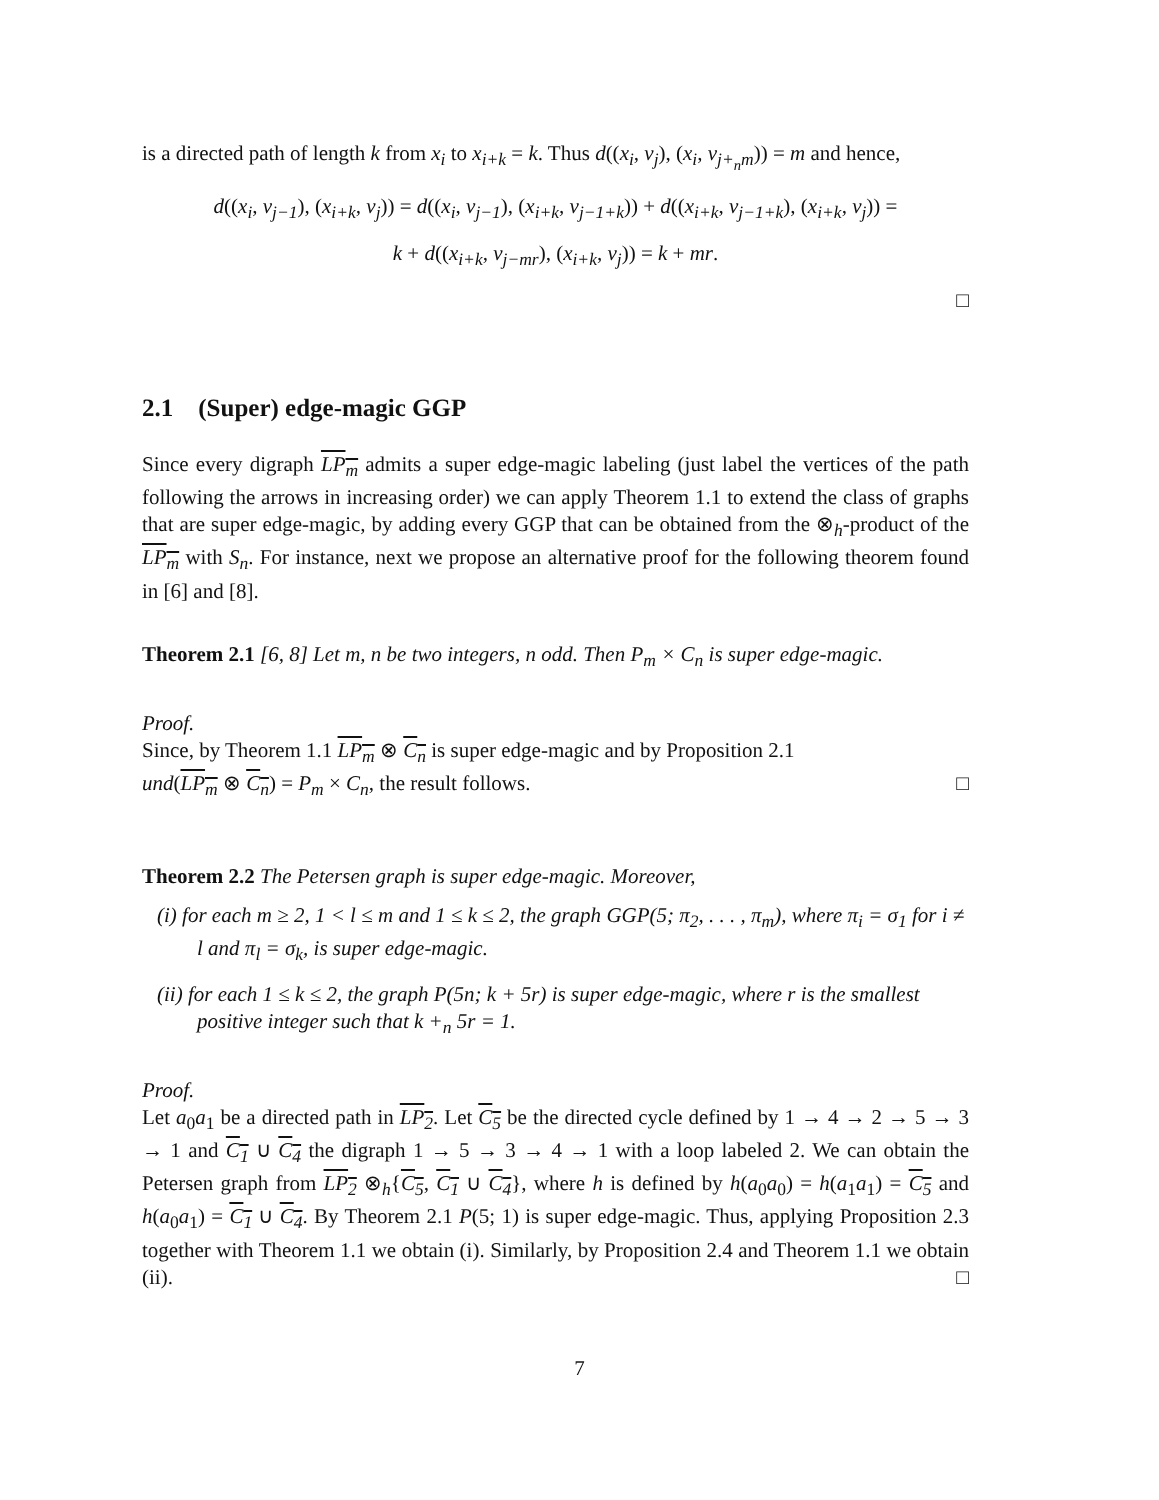is a directed path of length k from x<sub>i</sub> to x<sub>i+k</sub> = k. Thus d((x<sub>i</sub>, v<sub>j</sub>), (x<sub>i</sub>, v<sub>j+<sub>n</sub>m</sub>)) = m and hence,
d((x<sub>i</sub>, v<sub>j−1</sub>), (x<sub>i+k</sub>, v<sub>j</sub>)) = d((x<sub>i</sub>, v<sub>j−1</sub>), (x<sub>i+k</sub>, v<sub>j−1+k</sub>)) + d((x<sub>i+k</sub>, v<sub>j−1+k</sub>), (x<sub>i+k</sub>, v<sub>j</sub>)) =
k + d((x<sub>i+k</sub>, v<sub>j−mr</sub>), (x<sub>i+k</sub>, v<sub>j</sub>)) = k + mr.
□
2.1 (Super) edge-magic GGP
Since every digraph LP<sub>m</sub> admits a super edge-magic labeling (just label the vertices of the path following the arrows in increasing order) we can apply Theorem 1.1 to extend the class of graphs that are super edge-magic, by adding every GGP that can be obtained from the ⊗<sub>h</sub>-product of the LP<sub>m</sub> with S<sub>n</sub>. For instance, next we propose an alternative proof for the following theorem found in [6] and [8].
Theorem 2.1 [6, 8] Let m, n be two integers, n odd. Then P<sub>m</sub> × C<sub>n</sub> is super edge-magic.
Proof.
Since, by Theorem 1.1 LP<sub>m</sub> ⊗ C<sub>n</sub> is super edge-magic and by Proposition 2.1
und(LP<sub>m</sub> ⊗ C<sub>n</sub>) = P<sub>m</sub> × C<sub>n</sub>, the result follows. □
Theorem 2.2 The Petersen graph is super edge-magic. Moreover,
(i) for each m ≥ 2, 1 < l ≤ m and 1 ≤ k ≤ 2, the graph GGP(5; π<sub>2</sub>, . . . , π<sub>m</sub>), where π<sub>i</sub> = σ<sub>1</sub> for i ≠ l and π<sub>l</sub> = σ<sub>k</sub>, is super edge-magic.
(ii) for each 1 ≤ k ≤ 2, the graph P(5n; k + 5r) is super edge-magic, where r is the smallest positive integer such that k +<sub>n</sub> 5r = 1.
Proof.
Let a<sub>0</sub>a<sub>1</sub> be a directed path in LP<sub>2</sub>. Let C<sub>5</sub> be the directed cycle defined by 1 → 4 → 2 → 5 → 3 → 1 and C<sub>1</sub> ∪ C<sub>4</sub> the digraph 1 → 5 → 3 → 4 → 1 with a loop labeled 2. We can obtain the Petersen graph from LP<sub>2</sub> ⊗<sub>h</sub>{C<sub>5</sub>, C<sub>1</sub> ∪ C<sub>4</sub>}, where h is defined by h(a<sub>0</sub>a<sub>0</sub>) = h(a<sub>1</sub>a<sub>1</sub>) = C<sub>5</sub> and h(a<sub>0</sub>a<sub>1</sub>) = C<sub>1</sub> ∪ C<sub>4</sub>. By Theorem 2.1 P(5; 1) is super edge-magic. Thus, applying Proposition 2.3 together with Theorem 1.1 we obtain (i). Similarly, by Proposition 2.4 and Theorem 1.1 we obtain (ii). □
7